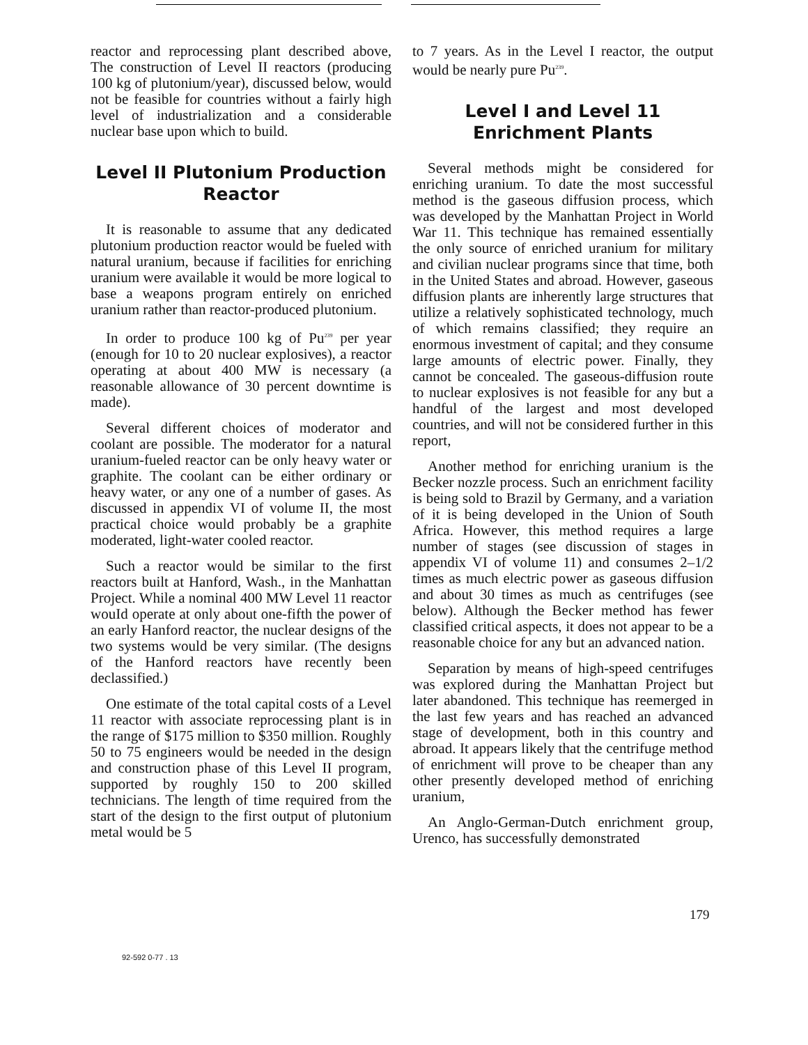reactor and reprocessing plant described above, The construction of Level II reactors (producing 100 kg of plutonium/year), discussed below, would not be feasible for countries without a fairly high level of industrialization and a considerable nuclear base upon which to build.
Level II Plutonium Production Reactor
It is reasonable to assume that any dedicated plutonium production reactor would be fueled with natural uranium, because if facilities for enriching uranium were available it would be more logical to base a weapons program entirely on enriched uranium rather than reactor-produced plutonium.
In order to produce 100 kg of Pu<sup>239</sup> per year (enough for 10 to 20 nuclear explosives), a reactor operating at about 400 MW is necessary (a reasonable allowance of 30 percent downtime is made).
Several different choices of moderator and coolant are possible. The moderator for a natural uranium-fueled reactor can be only heavy water or graphite. The coolant can be either ordinary or heavy water, or any one of a number of gases. As discussed in appendix VI of volume II, the most practical choice would probably be a graphite moderated, light-water cooled reactor.
Such a reactor would be similar to the first reactors built at Hanford, Wash., in the Manhattan Project. While a nominal 400 MW Level 11 reactor wouId operate at only about one-fifth the power of an early Hanford reactor, the nuclear designs of the two systems would be very similar. (The designs of the Hanford reactors have recently been declassified.)
One estimate of the total capital costs of a Level 11 reactor with associate reprocessing plant is in the range of $175 million to $350 million. Roughly 50 to 75 engineers would be needed in the design and construction phase of this Level II program, supported by roughly 150 to 200 skilled technicians. The length of time required from the start of the design to the first output of plutonium metal would be 5
to 7 years. As in the Level I reactor, the output would be nearly pure Pu<sup>239</sup>.
Level I and Level 11 Enrichment Plants
Several methods might be considered for enriching uranium. To date the most successful method is the gaseous diffusion process, which was developed by the Manhattan Project in World War 11. This technique has remained essentially the only source of enriched uranium for military and civilian nuclear programs since that time, both in the United States and abroad. However, gaseous diffusion plants are inherently large structures that utilize a relatively sophisticated technology, much of which remains classified; they require an enormous investment of capital; and they consume large amounts of electric power. Finally, they cannot be concealed. The gaseous-diffusion route to nuclear explosives is not feasible for any but a handful of the largest and most developed countries, and will not be considered further in this report,
Another method for enriching uranium is the Becker nozzle process. Such an enrichment facility is being sold to Brazil by Germany, and a variation of it is being developed in the Union of South Africa. However, this method requires a large number of stages (see discussion of stages in appendix VI of volume 11) and consumes 2–1/2 times as much electric power as gaseous diffusion and about 30 times as much as centrifuges (see below). Although the Becker method has fewer classified critical aspects, it does not appear to be a reasonable choice for any but an advanced nation.
Separation by means of high-speed centrifuges was explored during the Manhattan Project but later abandoned. This technique has reemerged in the last few years and has reached an advanced stage of development, both in this country and abroad. It appears likely that the centrifuge method of enrichment will prove to be cheaper than any other presently developed method of enriching uranium,
An Anglo-German-Dutch enrichment group, Urenco, has successfully demonstrated
179
92-592 0-77 . 13